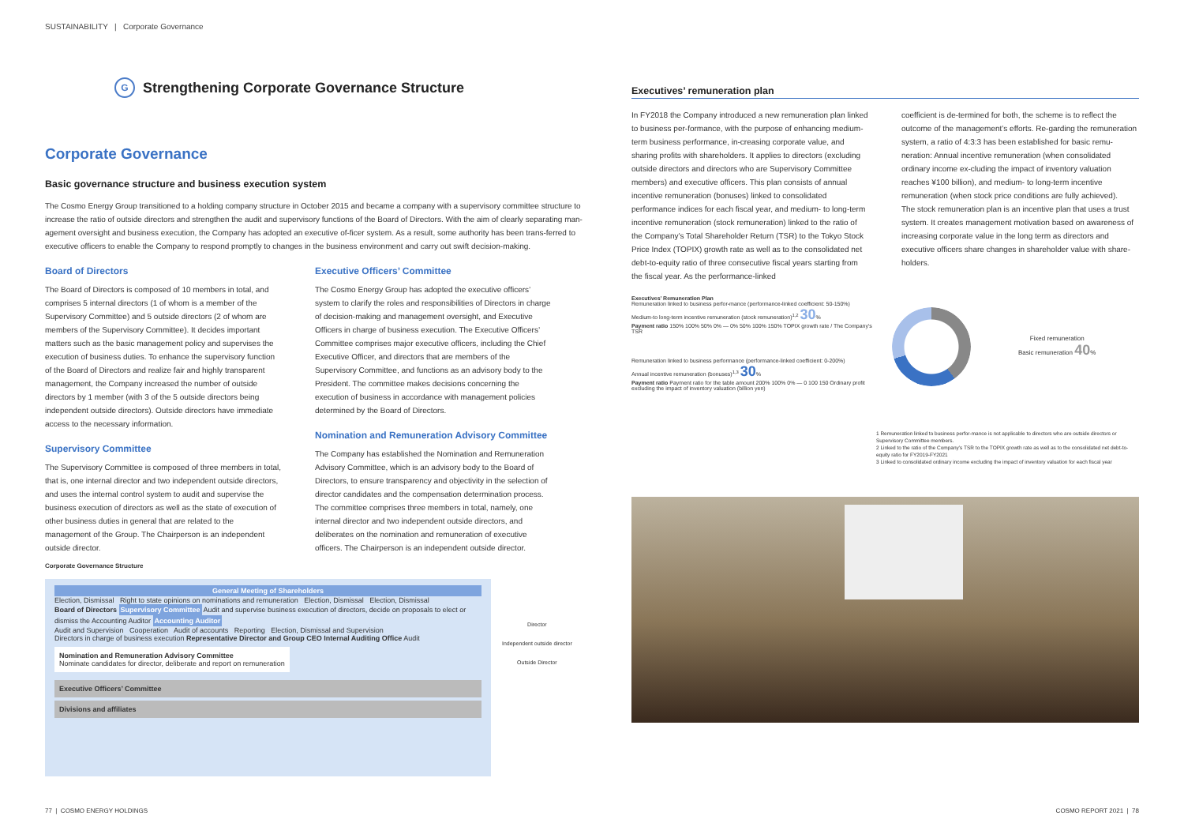SUSTAINABILITY | Corporate Governance
G Strengthening Corporate Governance Structure
Corporate Governance
Basic governance structure and business execution system
The Cosmo Energy Group transitioned to a holding company structure in October 2015 and became a company with a supervisory committee structure to increase the ratio of outside directors and strengthen the audit and supervisory functions of the Board of Directors. With the aim of clearly separating man-agement oversight and business execution, the Company has adopted an executive of-ficer system. As a result, some authority has been trans-ferred to executive officers to enable the Company to respond promptly to changes in the business environment and carry out swift decision-making.
Board of Directors
The Board of Directors is composed of 10 members in total, and comprises 5 internal directors (1 of whom is a member of the Supervisory Committee) and 5 outside directors (2 of whom are members of the Supervisory Committee). It decides important matters such as the basic management policy and supervises the execution of business duties. To enhance the supervisory function of the Board of Directors and realize fair and highly transparent management, the Company increased the number of outside directors by 1 member (with 3 of the 5 outside directors being independent outside directors). Outside directors have immediate access to the necessary information.
Supervisory Committee
The Supervisory Committee is composed of three members in total, that is, one internal director and two independent outside directors, and uses the internal control system to audit and supervise the business execution of directors as well as the state of execution of other business duties in general that are related to the management of the Group. The Chairperson is an independent outside director.
Executive Officers’ Committee
The Cosmo Energy Group has adopted the executive officers’ system to clarify the roles and responsibilities of Directors in charge of decision-making and management oversight, and Executive Officers in charge of business execution. The Executive Officers’ Committee comprises major executive officers, including the Chief Executive Officer, and directors that are members of the Supervisory Committee, and functions as an advisory body to the President. The committee makes decisions concerning the execution of business in accordance with management policies determined by the Board of Directors.
Nomination and Remuneration Advisory Committee
The Company has established the Nomination and Remuneration Advisory Committee, which is an advisory body to the Board of Directors, to ensure transparency and objectivity in the selection of director candidates and the compensation determination process. The committee comprises three members in total, namely, one internal director and two independent outside directors, and deliberates on the nomination and remuneration of executive officers. The Chairperson is an independent outside director.
Corporate Governance Structure
General Meeting of Shareholders
Election, Dismissal Right to state opinions on nominations and remuneration Election, Dismissal Election, Dismissal
Board of Directors Supervisory Committee Audit and supervise business execution of directors, decide on proposals to elect or dismiss the Accounting Auditor Accounting Auditor
Audit and Supervision Cooperation Audit of accounts Reporting Election, Dismissal and Supervision
Directors in charge of business execution Representative Director and Group CEO Internal Auditing Office Audit
Nomination and Remuneration Advisory Committee
Nominate candidates for director, deliberate and report on remuneration
Executive Officers’ Committee
Divisions and affiliates
Director
Independent outside director
Outside Director
Executives’ remuneration plan
In FY2018 the Company introduced a new remuneration plan linked to business per-formance, with the purpose of enhancing medium-term business performance, in-creasing corporate value, and sharing profits with shareholders. It applies to directors (excluding outside directors and directors who are Supervisory Committee members) and executive officers. This plan consists of annual incentive remuneration (bonuses) linked to consolidated performance indices for each fiscal year, and medium- to long-term incentive remuneration (stock remuneration) linked to the ratio of the Company’s Total Shareholder Return (TSR) to the Tokyo Stock Price Index (TOPIX) growth rate as well as to the consolidated net debt-to-equity ratio of three consecutive fiscal years starting from the fiscal year. As the performance-linked
coefficient is de-termined for both, the scheme is to reflect the outcome of the management’s efforts. Re-garding the remuneration system, a ratio of 4:3:3 has been established for basic remu-neration: Annual incentive remuneration (when consolidated ordinary income ex-cluding the impact of inventory valuation reaches ¥100 billion), and medium- to long-term incentive remuneration (when stock price conditions are fully achieved).
The stock remuneration plan is an incentive plan that uses a trust system. It creates management motivation based on awareness of increasing corporate value in the long term as directors and executive officers share changes in shareholder value with share-holders.
Executives’ Remuneration Plan
Remuneration linked to business perfor-mance (performance-linked coefficient: 50-150%)
Medium-to long-term incentive remuneration (stock remuneration)<sup>1,2</sup> 30%
Payment ratio 150% 100% 50% 0% — 0% 50% 100% 150% TOPIX growth rate / The Company's TSR
Remuneration linked to business performance (performance-linked coefficient: 0-200%)
Annual incentive remuneration (bonuses)<sup>1,3</sup> 30%
Payment ratio Payment ratio for the table amount 200% 100% 0% — 0 100 150 Ordinary profit excluding the impact of inventory valuation (billion yen)
Fixed remuneration
Basic remuneration 40%
1 Remuneration linked to business perfor-mance is not applicable to directors who are outside directors or Supervisory Committee members.
2 Linked to the ratio of the Company’s TSR to the TOPIX growth rate as well as to the consolidated net debt-to-equity ratio for FY2019-FY2021
3 Linked to consolidated ordinary income excluding the impact of inventory valuation for each fiscal year
77 | COSMO ENERGY HOLDINGS COSMO REPORT 2021 | 78